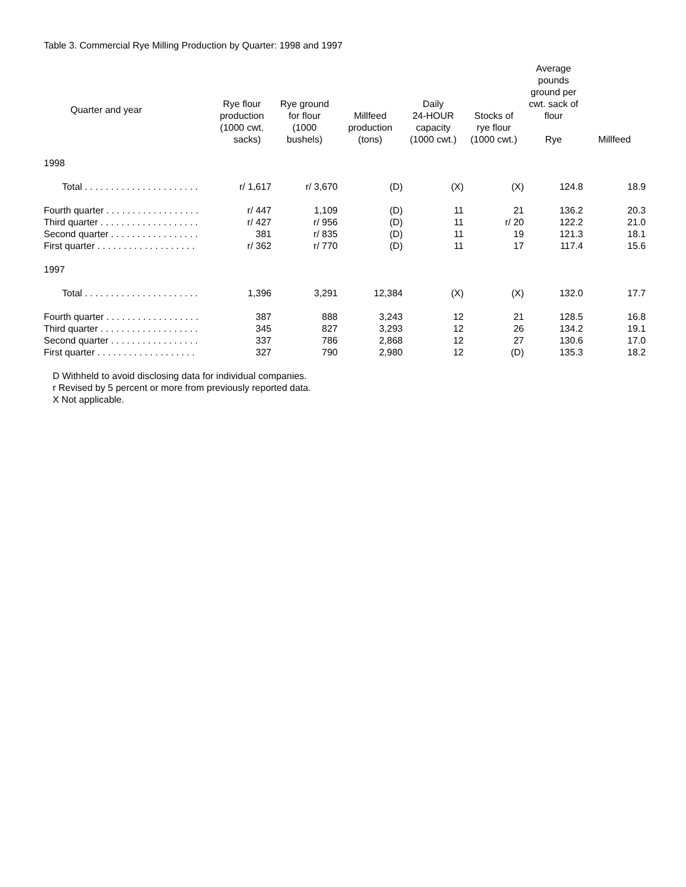Table 3. Commercial Rye Milling Production by Quarter: 1998 and 1997
| Quarter and year | Rye flour production (1000 cwt. sacks) | Rye ground for flour (1000 bushels) | Millfeed production (tons) | Daily 24-HOUR capacity (1000 cwt.) | Stocks of rye flour (1000 cwt.) | Average pounds ground per cwt. sack of flour Rye | Millfeed |
| --- | --- | --- | --- | --- | --- | --- | --- |
| 1998 | | | | | | | |
| Total . . . . . . . . . . . . . . . . . . . . . . | r/ 1,617 | r/ 3,670 | (D) | (X) | (X) | 124.8 | 18.9 |
| Fourth quarter . . . . . . . . . . . . . . . . . . | r/ 447 | 1,109 | (D) | 11 | 21 | 136.2 | 20.3 |
| Third quarter . . . . . . . . . . . . . . . . . . . | r/ 427 | r/ 956 | (D) | 11 | r/ 20 | 122.2 | 21.0 |
| Second quarter . . . . . . . . . . . . . . . . . | 381 | r/ 835 | (D) | 11 | 19 | 121.3 | 18.1 |
| First quarter . . . . . . . . . . . . . . . . . . . | r/ 362 | r/ 770 | (D) | 11 | 17 | 117.4 | 15.6 |
| 1997 | | | | | | | |
| Total . . . . . . . . . . . . . . . . . . . . . . | 1,396 | 3,291 | 12,384 | (X) | (X) | 132.0 | 17.7 |
| Fourth quarter . . . . . . . . . . . . . . . . . . | 387 | 888 | 3,243 | 12 | 21 | 128.5 | 16.8 |
| Third quarter . . . . . . . . . . . . . . . . . . . | 345 | 827 | 3,293 | 12 | 26 | 134.2 | 19.1 |
| Second quarter . . . . . . . . . . . . . . . . . | 337 | 786 | 2,868 | 12 | 27 | 130.6 | 17.0 |
| First quarter . . . . . . . . . . . . . . . . . . . | 327 | 790 | 2,980 | 12 | (D) | 135.3 | 18.2 |
D Withheld to avoid disclosing data for individual companies.
r Revised by 5 percent or more from previously reported data.
X Not applicable.